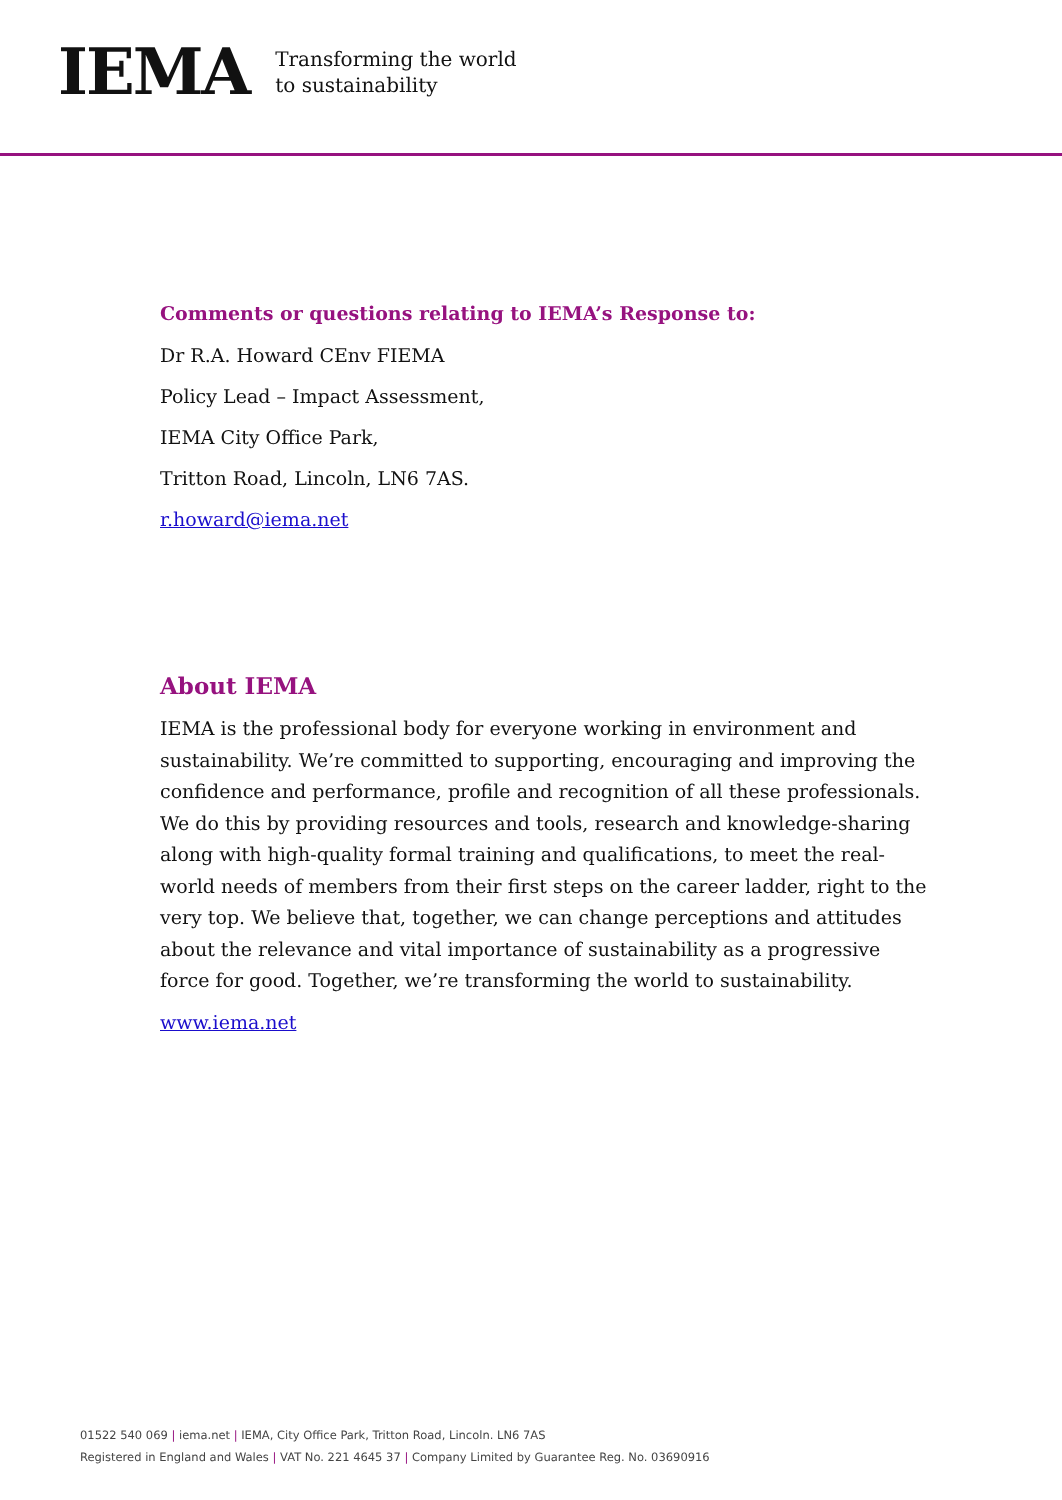IEMA
Transforming the world
to sustainability
Comments or questions relating to IEMA’s Response to:
Dr R.A. Howard CEnv FIEMA
Policy Lead – Impact Assessment,
IEMA City Office Park,
Tritton Road, Lincoln, LN6 7AS.
r.howard@iema.net
About IEMA
IEMA is the professional body for everyone working in environment and sustainability. We’re committed to supporting, encouraging and improving the confidence and performance, profile and recognition of all these professionals. We do this by providing resources and tools, research and knowledge-sharing along with high-quality formal training and qualifications, to meet the real-world needs of members from their first steps on the career ladder, right to the very top. We believe that, together, we can change perceptions and attitudes about the relevance and vital importance of sustainability as a progressive force for good. Together, we’re transforming the world to sustainability.
www.iema.net
01522 540 069 | iema.net | IEMA, City Office Park, Tritton Road, Lincoln. LN6 7AS
Registered in England and Wales | VAT No. 221 4645 37 | Company Limited by Guarantee Reg. No. 03690916